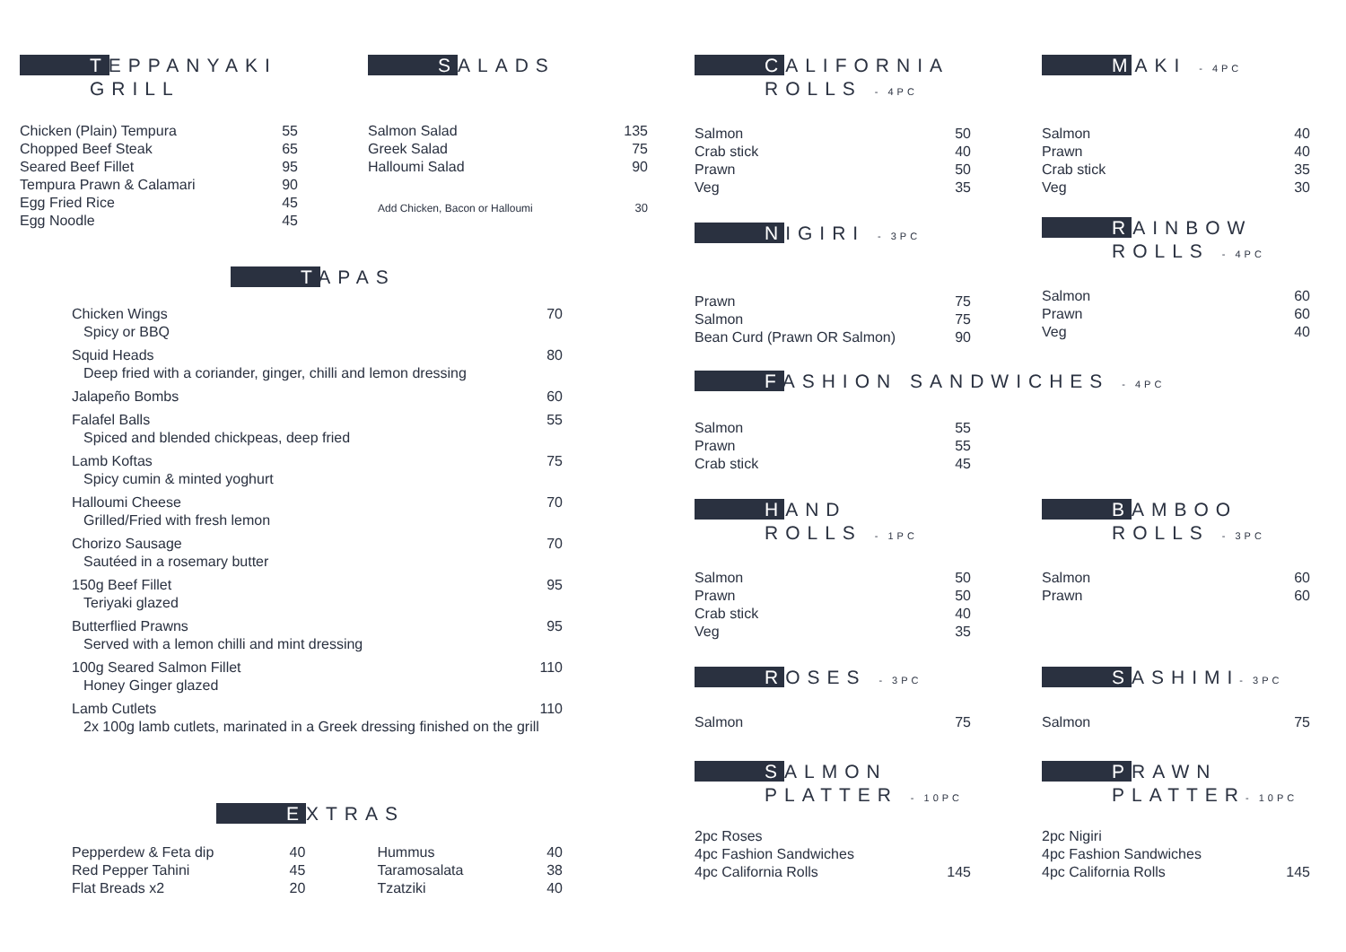TEPPANYAKI
GRILL
| Chicken (Plain) Tempura | 55 |
| Chopped Beef Steak | 65 |
| Seared Beef Fillet | 95 |
| Tempura Prawn & Calamari | 90 |
| Egg Fried Rice | 45 |
| Egg Noodle | 45 |
SALADS
| Salmon Salad | 135 |
| Greek Salad | 75 |
| Halloumi Salad | 90 |
| Add Chicken, Bacon or Halloumi | 30 |
TAPAS
| Chicken Wings Spicy or BBQ | 70 |
| Squid Heads Deep fried with a coriander, ginger, chilli and lemon dressing | 80 |
| Jalapeño Bombs | 60 |
| Falafel Balls Spiced and blended chickpeas, deep fried | 55 |
| Lamb Koftas Spicy cumin & minted yoghurt | 75 |
| Halloumi Cheese Grilled/Fried with fresh lemon | 70 |
| Chorizo Sausage Sautéed in a rosemary butter | 70 |
| 150g Beef Fillet Teriyaki glazed | 95 |
| Butterflied Prawns Served with a lemon chilli and mint dressing | 95 |
| 100g Seared Salmon Fillet Honey Ginger glazed | 110 |
| Lamb Cutlets 2x 100g lamb cutlets, marinated in a Greek dressing finished on the grill | 110 |
EXTRAS
| Pepperdew & Feta dip | 40 | Hummus | 40 |
| Red Pepper Tahini | 45 | Taramosalata | 38 |
| Flat Breads x2 | 20 | Tzatziki | 40 |
CALIFORNIA
ROLLS - 4PC
| Salmon | 50 |
| Crab stick | 40 |
| Prawn | 50 |
| Veg | 35 |
NIGIRI - 3PC
| Prawn | 75 |
| Salmon | 75 |
| Bean Curd (Prawn OR Salmon) | 90 |
MAKI - 4PC
| Salmon | 40 |
| Prawn | 40 |
| Crab stick | 35 |
| Veg | 30 |
RAINBOW
ROLLS - 4PC
| Salmon | 60 |
| Prawn | 60 |
| Veg | 40 |
FASHION SANDWICHES - 4PC
| Salmon | 55 |
| Prawn | 55 |
| Crab stick | 45 |
HAND
ROLLS - 1PC
| Salmon | 50 |
| Prawn | 50 |
| Crab stick | 40 |
| Veg | 35 |
ROSES - 3PC
| Salmon | 75 |
SALMON
PLATTER - 10PC
| 2pc Roses | |
| 4pc Fashion Sandwiches | |
| 4pc California Rolls | 145 |
BAMBOO
ROLLS - 3PC
| Salmon | 60 |
| Prawn | 60 |
SASHIMI- 3PC
| Salmon | 75 |
PRAWN
PLATTER- 10PC
| 2pc Nigiri | |
| 4pc Fashion Sandwiches | |
| 4pc California Rolls | 145 |